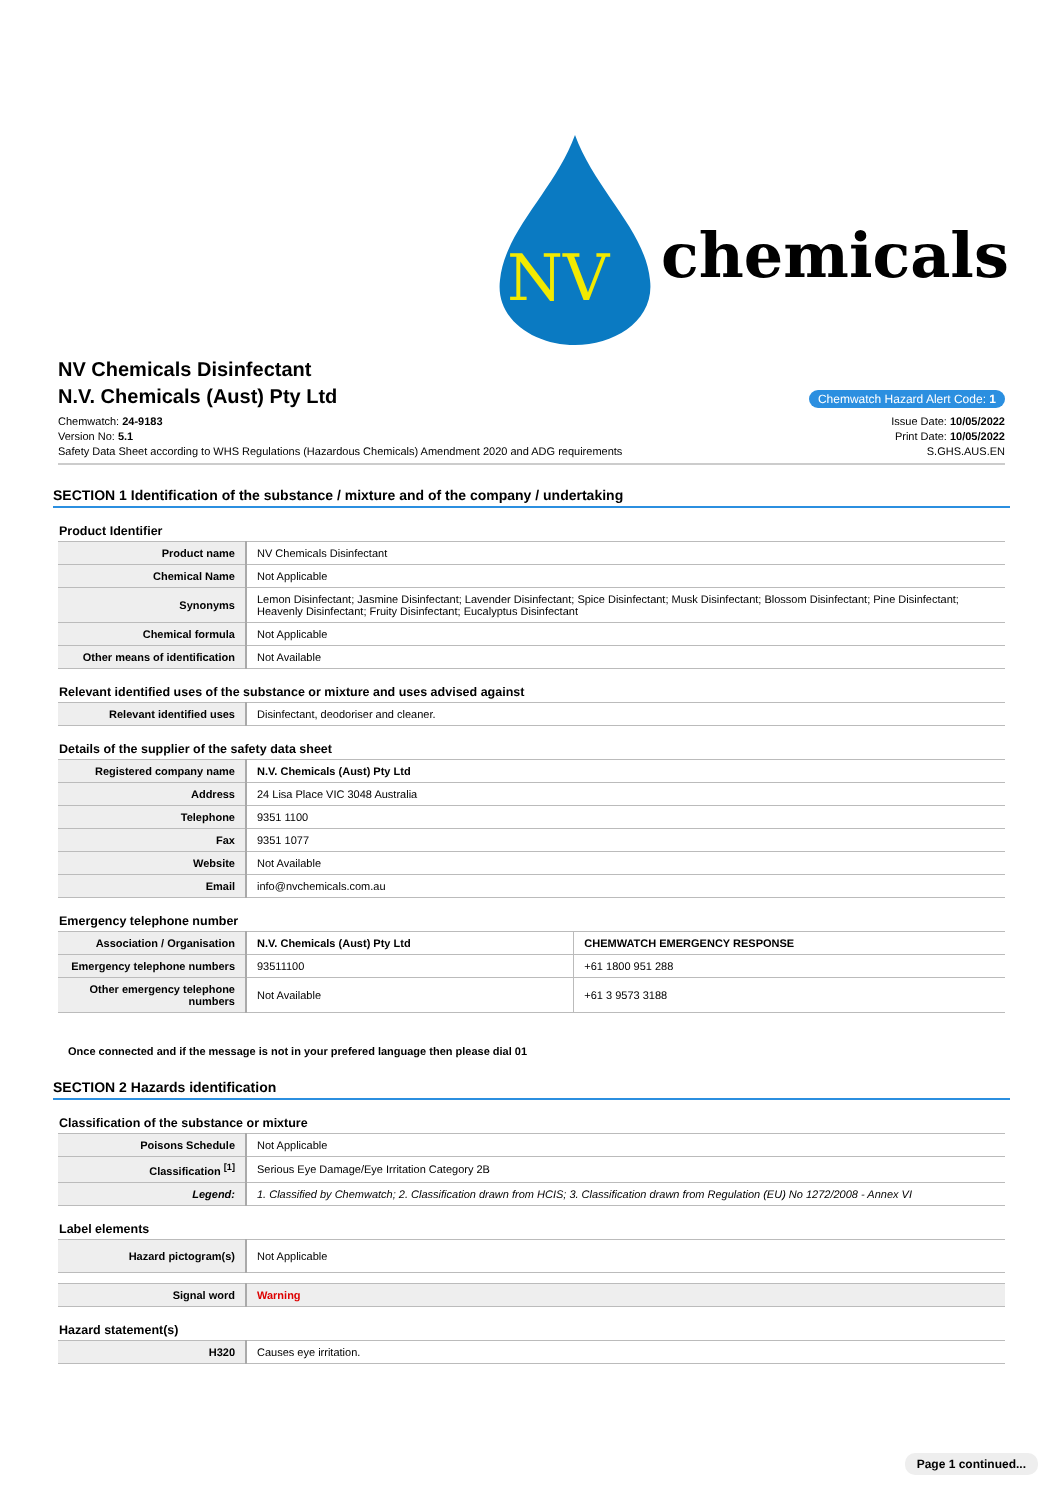NV
chemicals
NV Chemicals Disinfectant
N.V. Chemicals (Aust) Pty Ltd
Chemwatch Hazard Alert Code: 1
Chemwatch: 24-9183
Version No: 5.1
Safety Data Sheet according to WHS Regulations (Hazardous Chemicals) Amendment 2020 and ADG requirements
Issue Date: 10/05/2022
Print Date: 10/05/2022
S.GHS.AUS.EN
SECTION 1 Identification of the substance / mixture and of the company / undertaking
Product Identifier
| Product name | NV Chemicals Disinfectant |
| Chemical Name | Not Applicable |
| Synonyms | Lemon Disinfectant; Jasmine Disinfectant; Lavender Disinfectant; Spice Disinfectant; Musk Disinfectant; Blossom Disinfectant; Pine Disinfectant; Heavenly Disinfectant; Fruity Disinfectant; Eucalyptus Disinfectant |
| Chemical formula | Not Applicable |
| Other means of identification | Not Available |
Relevant identified uses of the substance or mixture and uses advised against
| Relevant identified uses | Disinfectant, deodoriser and cleaner. |
Details of the supplier of the safety data sheet
| Registered company name | N.V. Chemicals (Aust) Pty Ltd |
| Address | 24 Lisa Place VIC 3048 Australia |
| Telephone | 9351 1100 |
| Fax | 9351 1077 |
| Website | Not Available |
| Email | info@nvchemicals.com.au |
Emergency telephone number
| Association / Organisation | N.V. Chemicals (Aust) Pty Ltd | CHEMWATCH EMERGENCY RESPONSE |
| Emergency telephone numbers | 93511100 | +61 1800 951 288 |
| Other emergency telephone numbers | Not Available | +61 3 9573 3188 |
Once connected and if the message is not in your prefered language then please dial 01
SECTION 2 Hazards identification
Classification of the substance or mixture
| Poisons Schedule | Not Applicable |
| Classification <sup>[1]</sup> | Serious Eye Damage/Eye Irritation Category 2B |
| Legend: | 1. Classified by Chemwatch; 2. Classification drawn from HCIS; 3. Classification drawn from Regulation (EU) No 1272/2008 - Annex VI |
Label elements
| Hazard pictogram(s) | Not Applicable |
| Signal word | Warning |
Hazard statement(s)
| H320 | Causes eye irritation. |
Page 1 continued...